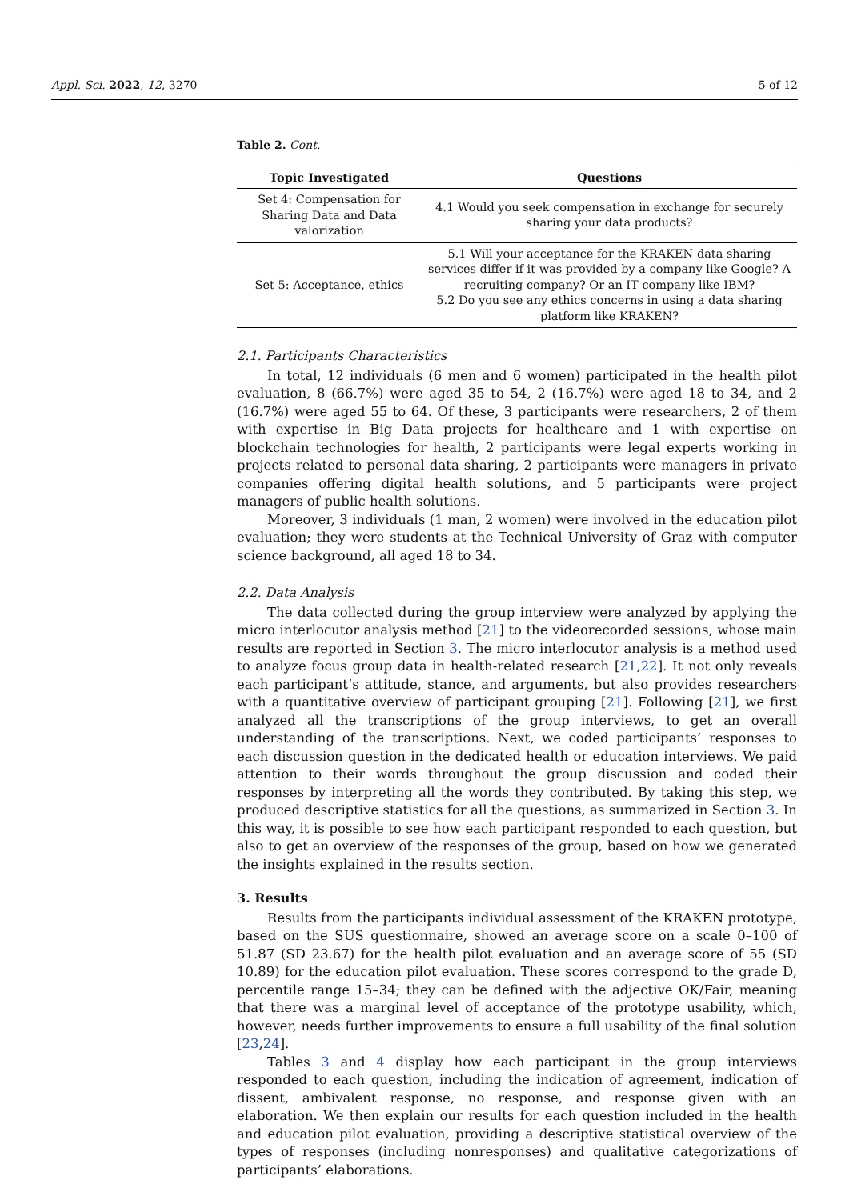Appl. Sci. 2022, 12, 3270 5 of 12
Table 2. Cont.
| Topic Investigated | Questions |
| --- | --- |
| Set 4: Compensation for Sharing Data and Data valorization | 4.1 Would you seek compensation in exchange for securely sharing your data products? |
| Set 5: Acceptance, ethics | 5.1 Will your acceptance for the KRAKEN data sharing services differ if it was provided by a company like Google? A recruiting company? Or an IT company like IBM? 5.2 Do you see any ethics concerns in using a data sharing platform like KRAKEN? |
2.1. Participants Characteristics
In total, 12 individuals (6 men and 6 women) participated in the health pilot evaluation, 8 (66.7%) were aged 35 to 54, 2 (16.7%) were aged 18 to 34, and 2 (16.7%) were aged 55 to 64. Of these, 3 participants were researchers, 2 of them with expertise in Big Data projects for healthcare and 1 with expertise on blockchain technologies for health, 2 participants were legal experts working in projects related to personal data sharing, 2 participants were managers in private companies offering digital health solutions, and 5 participants were project managers of public health solutions.
Moreover, 3 individuals (1 man, 2 women) were involved in the education pilot evaluation; they were students at the Technical University of Graz with computer science background, all aged 18 to 34.
2.2. Data Analysis
The data collected during the group interview were analyzed by applying the micro interlocutor analysis method [21] to the videorecorded sessions, whose main results are reported in Section 3. The micro interlocutor analysis is a method used to analyze focus group data in health-related research [21,22]. It not only reveals each participant’s attitude, stance, and arguments, but also provides researchers with a quantitative overview of participant grouping [21]. Following [21], we first analyzed all the transcriptions of the group interviews, to get an overall understanding of the transcriptions. Next, we coded participants’ responses to each discussion question in the dedicated health or education interviews. We paid attention to their words throughout the group discussion and coded their responses by interpreting all the words they contributed. By taking this step, we produced descriptive statistics for all the questions, as summarized in Section 3. In this way, it is possible to see how each participant responded to each question, but also to get an overview of the responses of the group, based on how we generated the insights explained in the results section.
3. Results
Results from the participants individual assessment of the KRAKEN prototype, based on the SUS questionnaire, showed an average score on a scale 0–100 of 51.87 (SD 23.67) for the health pilot evaluation and an average score of 55 (SD 10.89) for the education pilot evaluation. These scores correspond to the grade D, percentile range 15–34; they can be defined with the adjective OK/Fair, meaning that there was a marginal level of acceptance of the prototype usability, which, however, needs further improvements to ensure a full usability of the final solution [23,24].
Tables 3 and 4 display how each participant in the group interviews responded to each question, including the indication of agreement, indication of dissent, ambivalent response, no response, and response given with an elaboration. We then explain our results for each question included in the health and education pilot evaluation, providing a descriptive statistical overview of the types of responses (including nonresponses) and qualitative categorizations of participants’ elaborations.